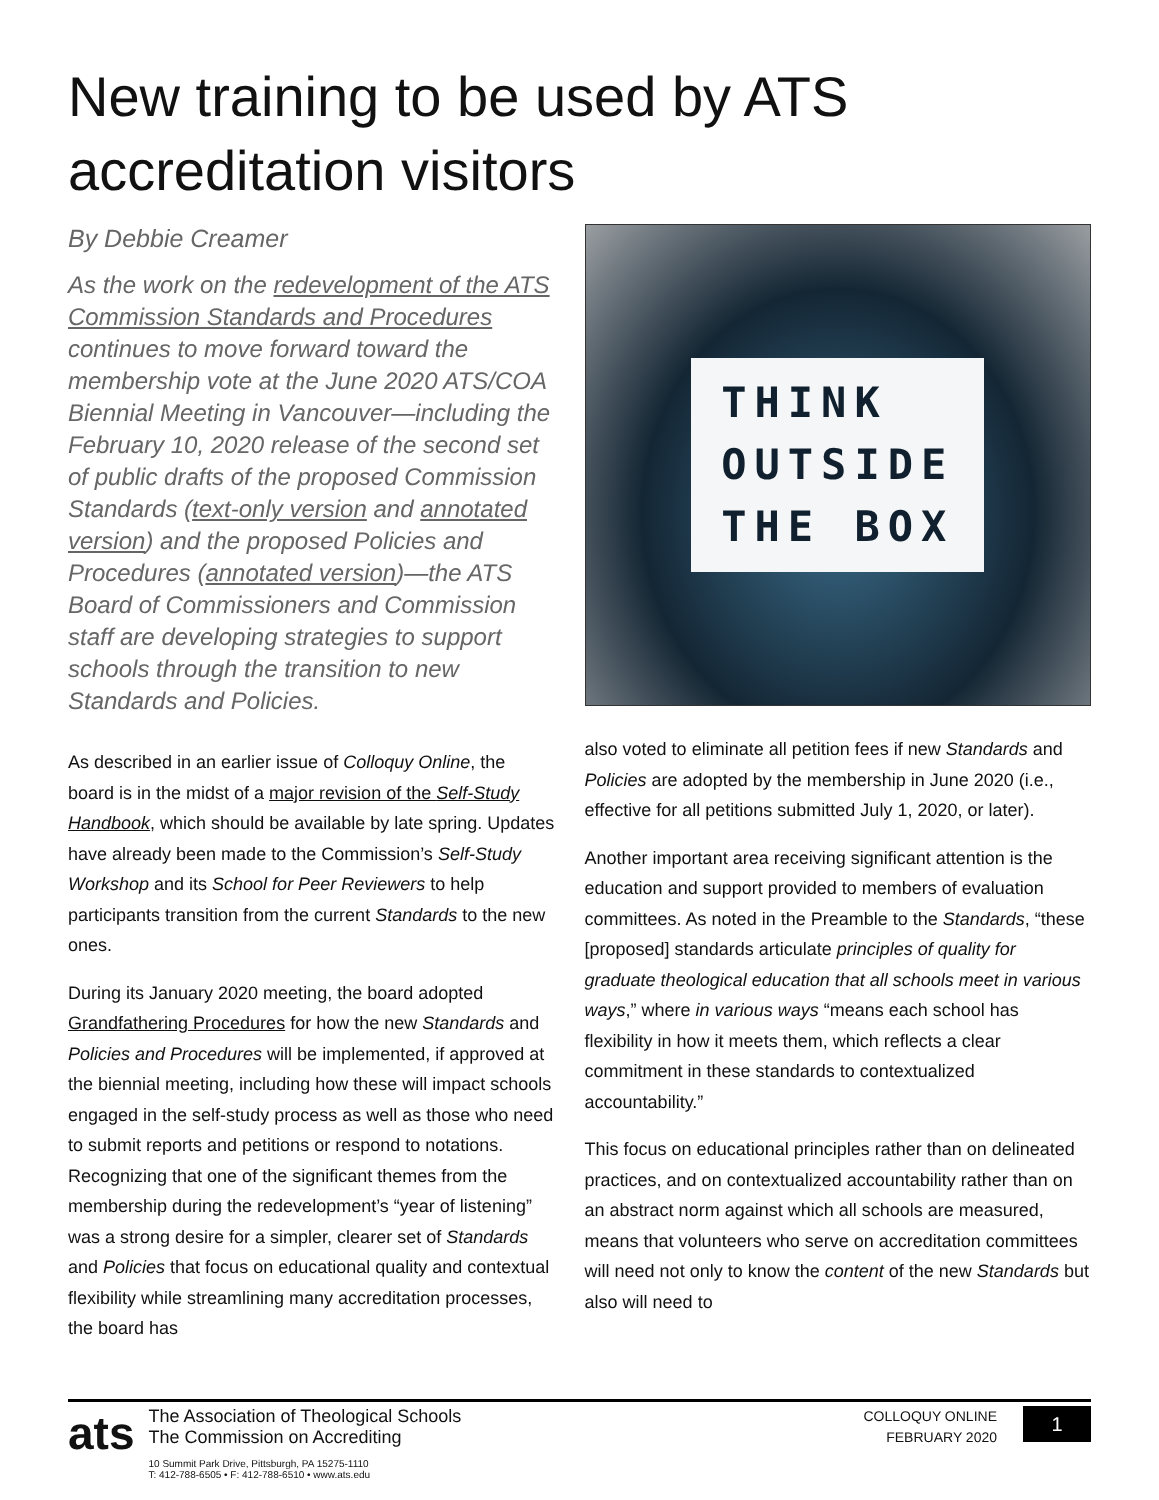New training to be used by ATS accreditation visitors
By Debbie Creamer
As the work on the redevelopment of the ATS Commission Standards and Procedures continues to move forward toward the membership vote at the June 2020 ATS/COA Biennial Meeting in Vancouver—including the February 10, 2020 release of the second set of public drafts of the proposed Commission Standards (text-only version and annotated version) and the proposed Policies and Procedures (annotated version)—the ATS Board of Commissioners and Commission staff are developing strategies to support schools through the transition to new Standards and Policies.
As described in an earlier issue of Colloquy Online, the board is in the midst of a major revision of the Self-Study Handbook, which should be available by late spring. Updates have already been made to the Commission’s Self-Study Workshop and its School for Peer Reviewers to help participants transition from the current Standards to the new ones.
During its January 2020 meeting, the board adopted Grandfathering Procedures for how the new Standards and Policies and Procedures will be implemented, if approved at the biennial meeting, including how these will impact schools engaged in the self-study process as well as those who need to submit reports and petitions or respond to notations. Recognizing that one of the significant themes from the membership during the redevelopment’s “year of listening” was a strong desire for a simpler, clearer set of Standards and Policies that focus on educational quality and contextual flexibility while streamlining many accreditation processes, the board has
THINK
OUTSIDE
THE BOX
also voted to eliminate all petition fees if new Standards and Policies are adopted by the membership in June 2020 (i.e., effective for all petitions submitted July 1, 2020, or later).
Another important area receiving significant attention is the education and support provided to members of evaluation committees. As noted in the Preamble to the Standards, “these [proposed] standards articulate principles of quality for graduate theological education that all schools meet in various ways,” where in various ways “means each school has flexibility in how it meets them, which reflects a clear commitment in these standards to contextualized accountability.”
This focus on educational principles rather than on delineated practices, and on contextualized accountability rather than on an abstract norm against which all schools are measured, means that volunteers who serve on accreditation committees will need not only to know the content of the new Standards but also will need to
ats
The Association of Theological Schools
The Commission on Accrediting
10 Summit Park Drive, Pittsburgh, PA 15275-1110
T: 412-788-6505 • F: 412-788-6510 • www.ats.edu
COLLOQUY ONLINE
FEBRUARY 2020
1